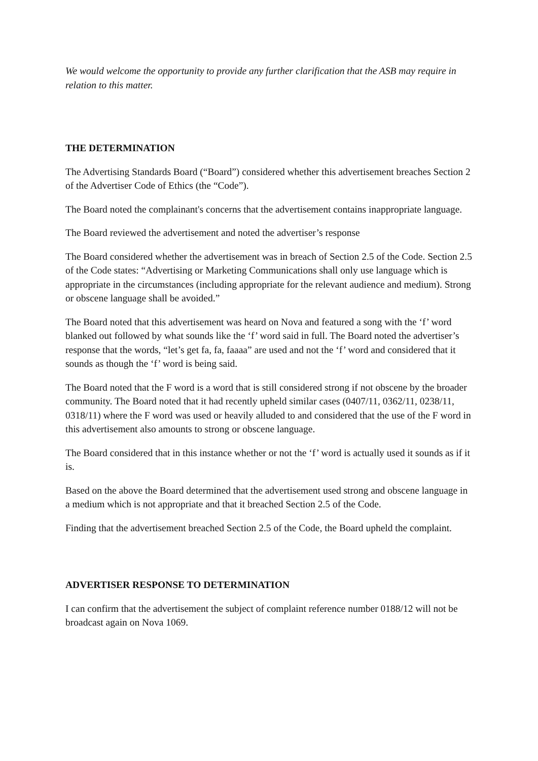We would welcome the opportunity to provide any further clarification that the ASB may require in relation to this matter.
THE DETERMINATION
The Advertising Standards Board (“Board”) considered whether this advertisement breaches Section 2 of the Advertiser Code of Ethics (the “Code”).
The Board noted the complainant's concerns that the advertisement contains inappropriate language.
The Board reviewed the advertisement and noted the advertiser’s response
The Board considered whether the advertisement was in breach of Section 2.5 of the Code. Section 2.5 of the Code states: “Advertising or Marketing Communications shall only use language which is appropriate in the circumstances (including appropriate for the relevant audience and medium). Strong or obscene language shall be avoided.”
The Board noted that this advertisement was heard on Nova and featured a song with the ‘f’ word blanked out followed by what sounds like the ‘f’ word said in full. The Board noted the advertiser’s response that the words, “let’s get fa, fa, faaaa” are used and not the ‘f’ word and considered that it sounds as though the ‘f’ word is being said.
The Board noted that the F word is a word that is still considered strong if not obscene by the broader community. The Board noted that it had recently upheld similar cases (0407/11, 0362/11, 0238/11, 0318/11) where the F word was used or heavily alluded to and considered that the use of the F word in this advertisement also amounts to strong or obscene language.
The Board considered that in this instance whether or not the ‘f’ word is actually used it sounds as if it is.
Based on the above the Board determined that the advertisement used strong and obscene language in a medium which is not appropriate and that it breached Section 2.5 of the Code.
Finding that the advertisement breached Section 2.5 of the Code, the Board upheld the complaint.
ADVERTISER RESPONSE TO DETERMINATION
I can confirm that the advertisement the subject of complaint reference number 0188/12 will not be broadcast again on Nova 1069.